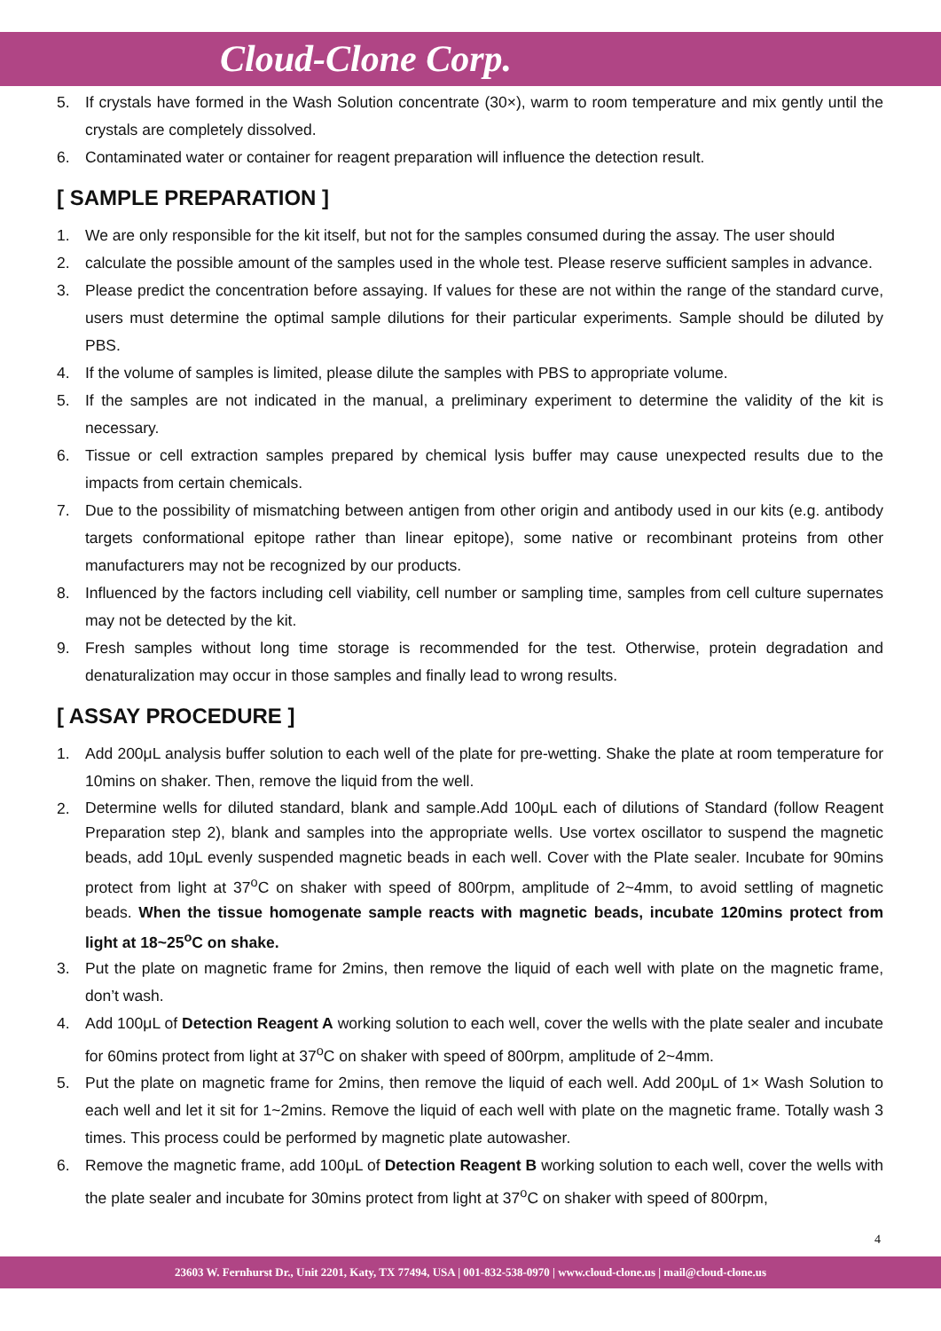Cloud-Clone Corp.
5. If crystals have formed in the Wash Solution concentrate (30×), warm to room temperature and mix gently until the crystals are completely dissolved.
6. Contaminated water or container for reagent preparation will influence the detection result.
[ SAMPLE PREPARATION ]
1. We are only responsible for the kit itself, but not for the samples consumed during the assay. The user should
2. calculate the possible amount of the samples used in the whole test. Please reserve sufficient samples in advance.
3. Please predict the concentration before assaying. If values for these are not within the range of the standard curve, users must determine the optimal sample dilutions for their particular experiments. Sample should be diluted by PBS.
4. If the volume of samples is limited, please dilute the samples with PBS to appropriate volume.
5. If the samples are not indicated in the manual, a preliminary experiment to determine the validity of the kit is necessary.
6. Tissue or cell extraction samples prepared by chemical lysis buffer may cause unexpected results due to the impacts from certain chemicals.
7. Due to the possibility of mismatching between antigen from other origin and antibody used in our kits (e.g. antibody targets conformational epitope rather than linear epitope), some native or recombinant proteins from other manufacturers may not be recognized by our products.
8. Influenced by the factors including cell viability, cell number or sampling time, samples from cell culture supernates may not be detected by the kit.
9. Fresh samples without long time storage is recommended for the test. Otherwise, protein degradation and denaturalization may occur in those samples and finally lead to wrong results.
[ ASSAY PROCEDURE ]
1. Add 200μL analysis buffer solution to each well of the plate for pre-wetting. Shake the plate at room temperature for 10mins on shaker. Then, remove the liquid from the well.
2. Determine wells for diluted standard, blank and sample.Add 100μL each of dilutions of Standard (follow Reagent Preparation step 2), blank and samples into the appropriate wells. Use vortex oscillator to suspend the magnetic beads, add 10μL evenly suspended magnetic beads in each well. Cover with the Plate sealer. Incubate for 90mins protect from light at 37<sup>o</sup>C on shaker with speed of 800rpm, amplitude of 2~4mm, to avoid settling of magnetic beads. When the tissue homogenate sample reacts with magnetic beads, incubate 120mins protect from light at 18~25<sup>o</sup>C on shake.
3. Put the plate on magnetic frame for 2mins, then remove the liquid of each well with plate on the magnetic frame, don’t wash.
4. Add 100μL of Detection Reagent A working solution to each well, cover the wells with the plate sealer and incubate for 60mins protect from light at 37<sup>o</sup>C on shaker with speed of 800rpm, amplitude of 2~4mm.
5. Put the plate on magnetic frame for 2mins, then remove the liquid of each well. Add 200μL of 1× Wash Solution to each well and let it sit for 1~2mins. Remove the liquid of each well with plate on the magnetic frame. Totally wash 3 times. This process could be performed by magnetic plate autowasher.
6. Remove the magnetic frame, add 100μL of Detection Reagent B working solution to each well, cover the wells with the plate sealer and incubate for 30mins protect from light at 37<sup>o</sup>C on shaker with speed of 800rpm,
4
23603 W. Fernhurst Dr., Unit 2201, Katy, TX 77494, USA | 001-832-538-0970 | www.cloud-clone.us | mail@cloud-clone.us